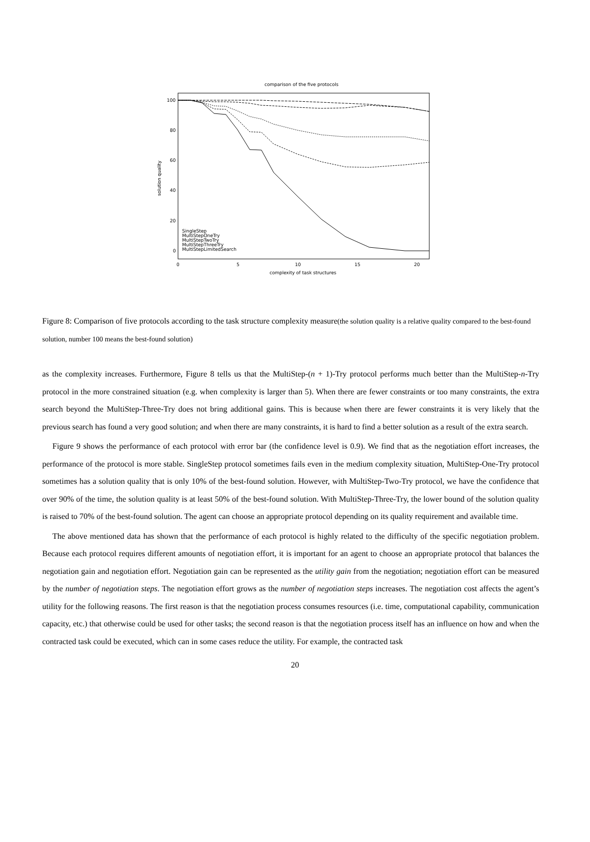comparison of the five protocols
100
80
60
40
20
0
0
5
10
15
20
complexity of task structures
solution quality
SingleStep
MultiStepOneTry
MultiStepTwoTry
MultiStepThreeTry
MultiStepLimitedSearch
Figure 8: Comparison of five protocols according to the task structure complexity measure(the solution quality is a relative quality compared to the best-found solution, number 100 means the best-found solution)
as the complexity increases. Furthermore, Figure 8 tells us that the MultiStep-(n + 1)-Try protocol performs much better than the MultiStep-n-Try protocol in the more constrained situation (e.g. when complexity is larger than 5). When there are fewer constraints or too many constraints, the extra search beyond the MultiStep-Three-Try does not bring additional gains. This is because when there are fewer constraints it is very likely that the previous search has found a very good solution; and when there are many constraints, it is hard to find a better solution as a result of the extra search.
Figure 9 shows the performance of each protocol with error bar (the confidence level is 0.9). We find that as the negotiation effort increases, the performance of the protocol is more stable. SingleStep protocol sometimes fails even in the medium complexity situation, MultiStep-One-Try protocol sometimes has a solution quality that is only 10% of the best-found solution. However, with MultiStep-Two-Try protocol, we have the confidence that over 90% of the time, the solution quality is at least 50% of the best-found solution. With MultiStep-Three-Try, the lower bound of the solution quality is raised to 70% of the best-found solution. The agent can choose an appropriate protocol depending on its quality requirement and available time.
The above mentioned data has shown that the performance of each protocol is highly related to the difficulty of the specific negotiation problem. Because each protocol requires different amounts of negotiation effort, it is important for an agent to choose an appropriate protocol that balances the negotiation gain and negotiation effort. Negotiation gain can be represented as the utility gain from the negotiation; negotiation effort can be measured by the number of negotiation steps. The negotiation effort grows as the number of negotiation steps increases. The negotiation cost affects the agent’s utility for the following reasons. The first reason is that the negotiation process consumes resources (i.e. time, computational capability, communication capacity, etc.) that otherwise could be used for other tasks; the second reason is that the negotiation process itself has an influence on how and when the contracted task could be executed, which can in some cases reduce the utility. For example, the contracted task
20